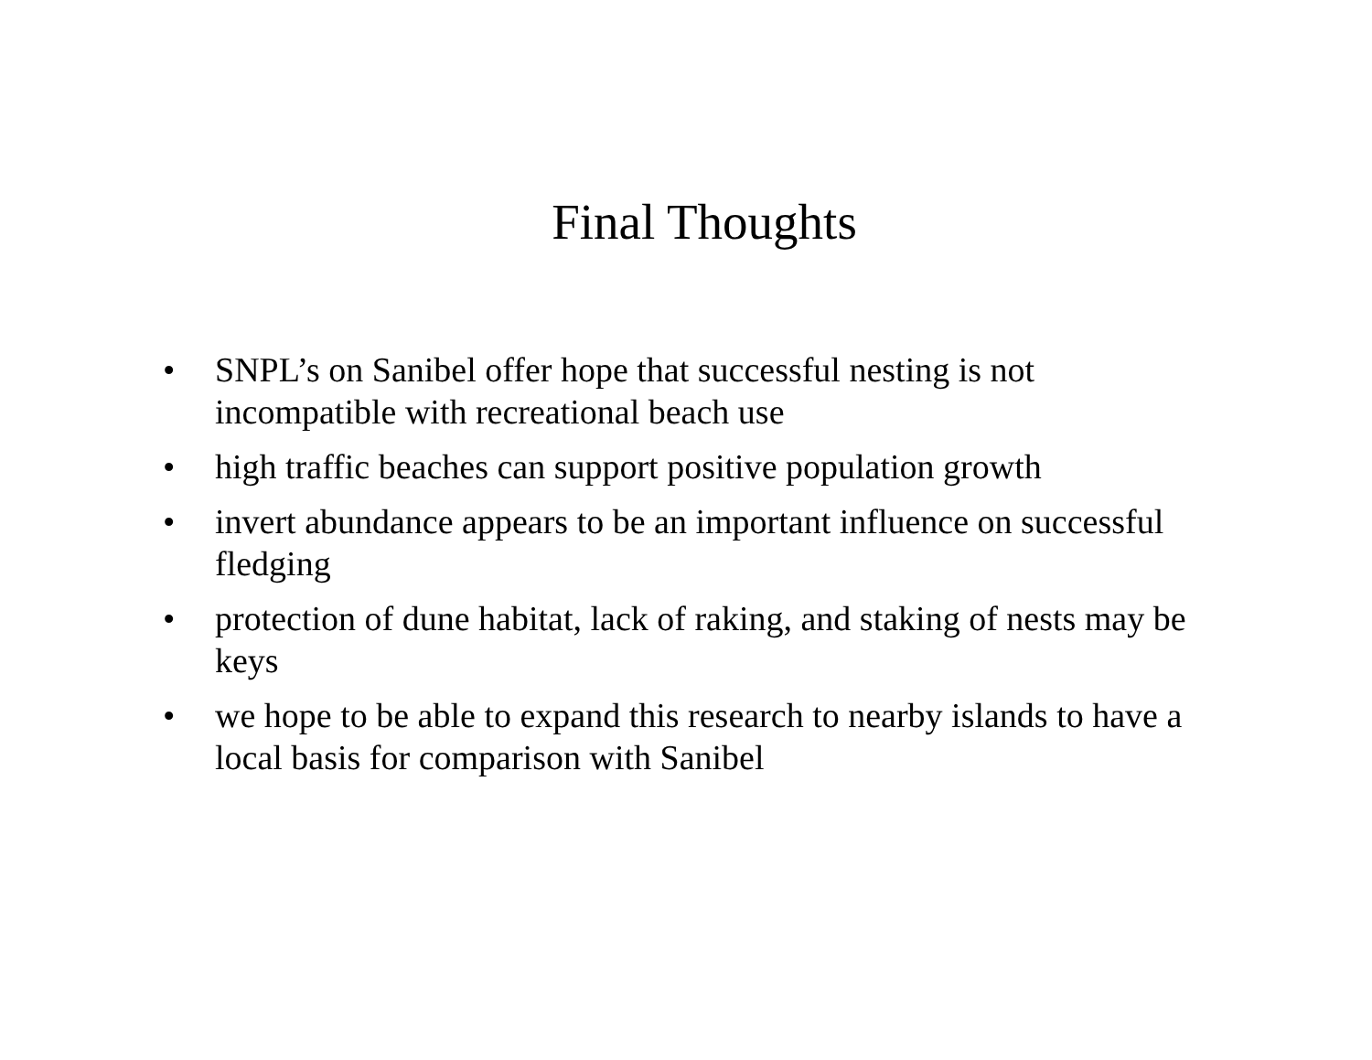Final Thoughts
• SNPL’s on Sanibel offer hope that successful nesting is not incompatible with recreational beach use
• high traffic beaches can support positive population growth
• invert abundance appears to be an important influence on successful fledging
• protection of dune habitat, lack of raking, and staking of nests may be keys
• we hope to be able to expand this research to nearby islands to have a local basis for comparison with Sanibel